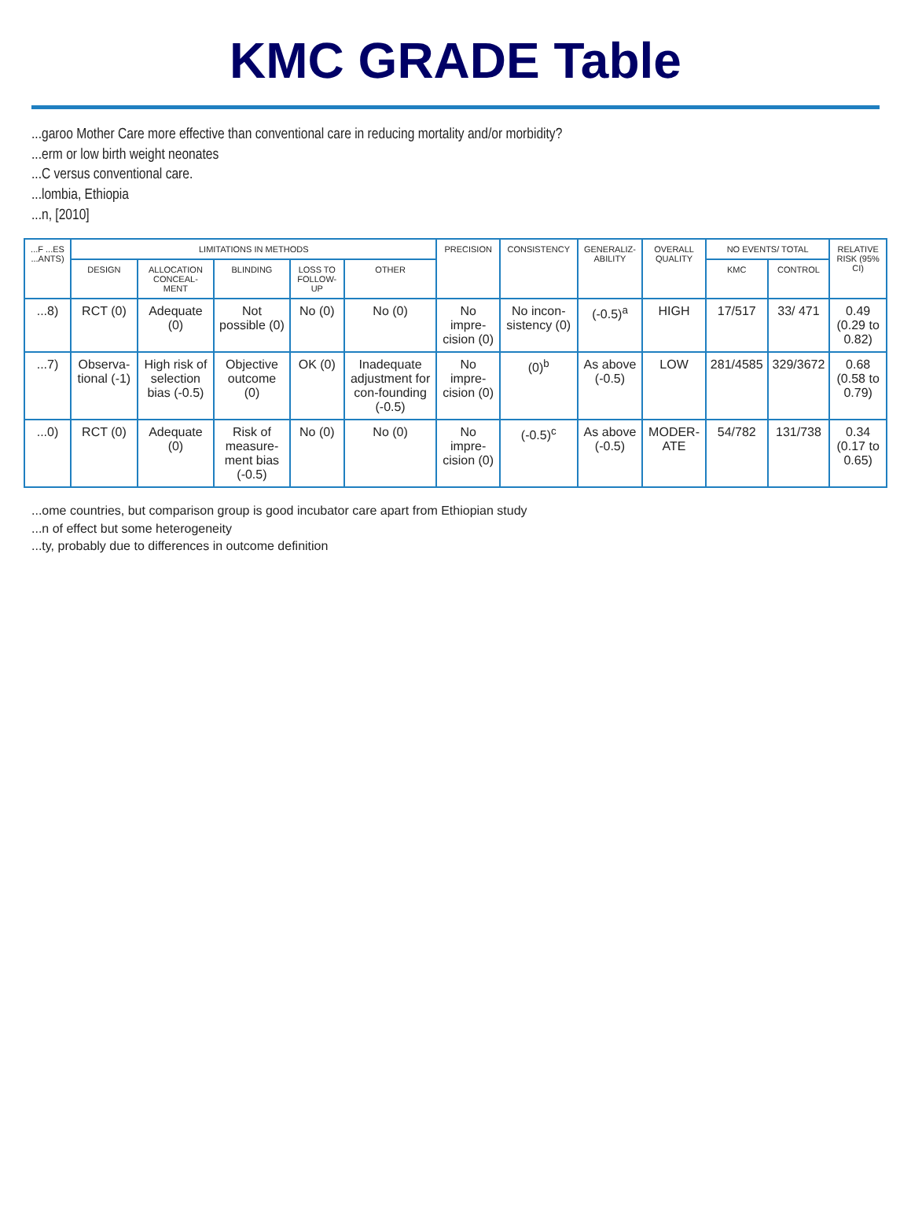KMC GRADE Table
...garoo Mother Care more effective than conventional care in reducing mortality and/or morbidity?
...erm or low birth weight neonates
...C versus conventional care.
...lombia, Ethiopia
...n, [2010]
| ...F ...ES ...ANTS) | LIMITATIONS IN METHODS | | | | | PRECISION | CONSISTENCY | GENERALIZ-ABILITY | OVERALL QUALITY | NO EVENTS/ TOTAL | | RELATIVE RISK (95% CI) |
| --- | --- | --- | --- | --- | --- | --- | --- | --- | --- | --- | --- | --- |
| | DESIGN | ALLOCATION CONCEAL-MENT | BLINDING | LOSS TO FOLLOW-UP | OTHER | | | | | KMC | CONTROL | |
| ...8) | RCT (0) | Adequate (0) | Not possible (0) | No (0) | No (0) | No impre-cision (0) | No incon-sistency (0) | (-0.5)<sup>a</sup> | HIGH | 17/517 | 33/ 471 | 0.49 (0.29 to 0.82) |
| ...7) | Observa-tional (-1) | High risk of selection bias (-0.5) | Objective outcome (0) | OK (0) | Inadequate adjustment for con-founding (-0.5) | No impre-cision (0) | (0)<sup>b</sup> | As above (-0.5) | LOW | 281/4585 | 329/3672 | 0.68 (0.58 to 0.79) |
| ...0) | RCT (0) | Adequate (0) | Risk of measure-ment bias (-0.5) | No (0) | No (0) | No impre-cision (0) | (-0.5)<sup>c</sup> | As above (-0.5) | MODER-ATE | 54/782 | 131/738 | 0.34 (0.17 to 0.65) |
...ome countries, but comparison group is good incubator care apart from Ethiopian study
...n of effect but some heterogeneity
...ty, probably due to differences in outcome definition